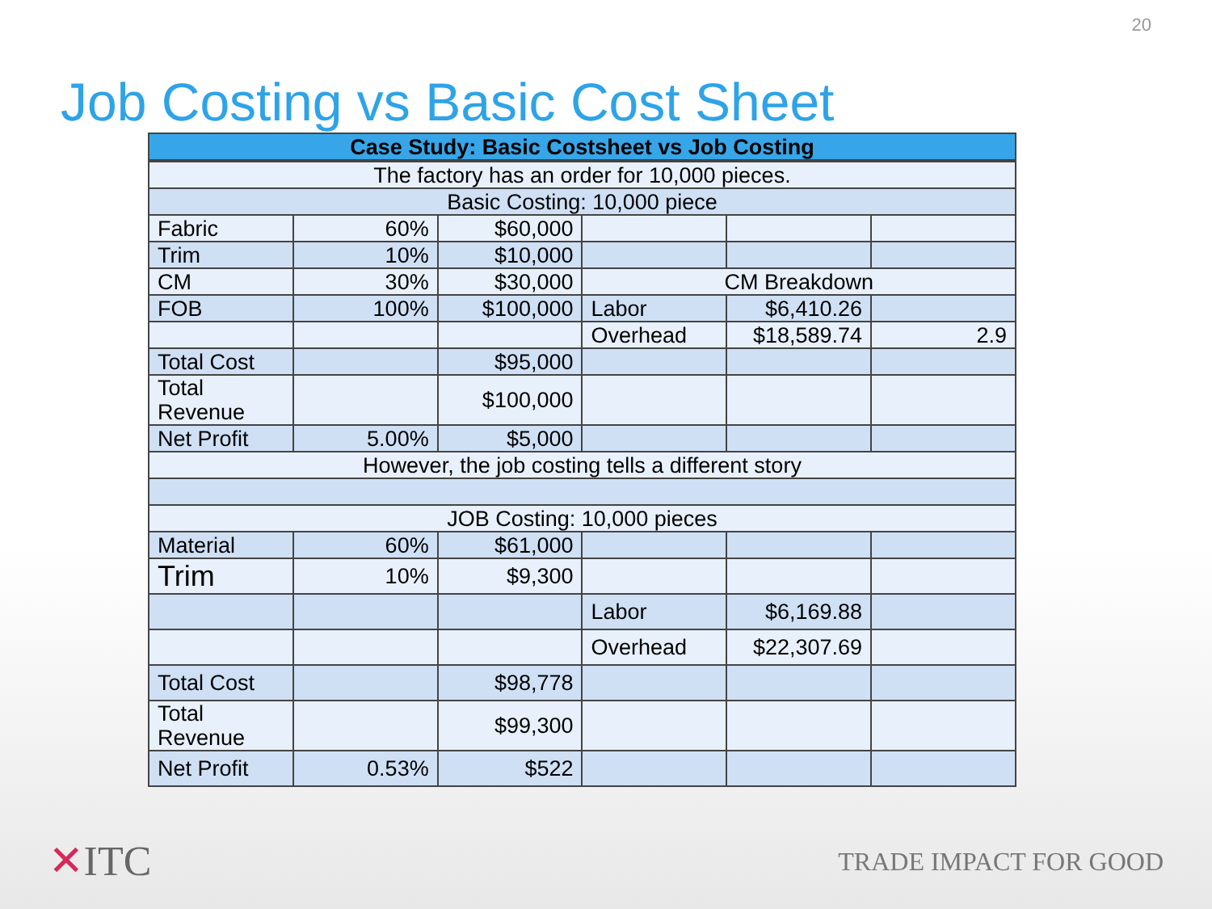20
Job Costing vs Basic Cost Sheet
| Case Study: Basic Costsheet vs Job Costing | | | | | |
| --- | --- | --- | --- | --- | --- |
| The factory has an order for 10,000 pieces. | | | | | |
| Basic Costing: 10,000 piece | | | | | |
| Fabric | 60% | $60,000 | | | |
| Trim | 10% | $10,000 | | | |
| CM | 30% | $30,000 | CM Breakdown | | |
| FOB | 100% | $100,000 | Labor | $6,410.26 | |
| | | | Overhead | $18,589.74 | 2.9 |
| Total Cost | | $95,000 | | | |
| Total Revenue | | $100,000 | | | |
| Net Profit | 5.00% | $5,000 | | | |
| However, the job costing tells a different story | | | | | |
| JOB Costing: 10,000 pieces | | | | | |
| Material | 60% | $61,000 | | | |
| Trim | 10% | $9,300 | | | |
| | | | Labor | $6,169.88 | |
| | | | Overhead | $22,307.69 | |
| Total Cost | | $98,778 | | | |
| Total Revenue | | $99,300 | | | |
| Net Profit | 0.53% | $522 | | | |
✕ITC TRADE IMPACT FOR GOOD